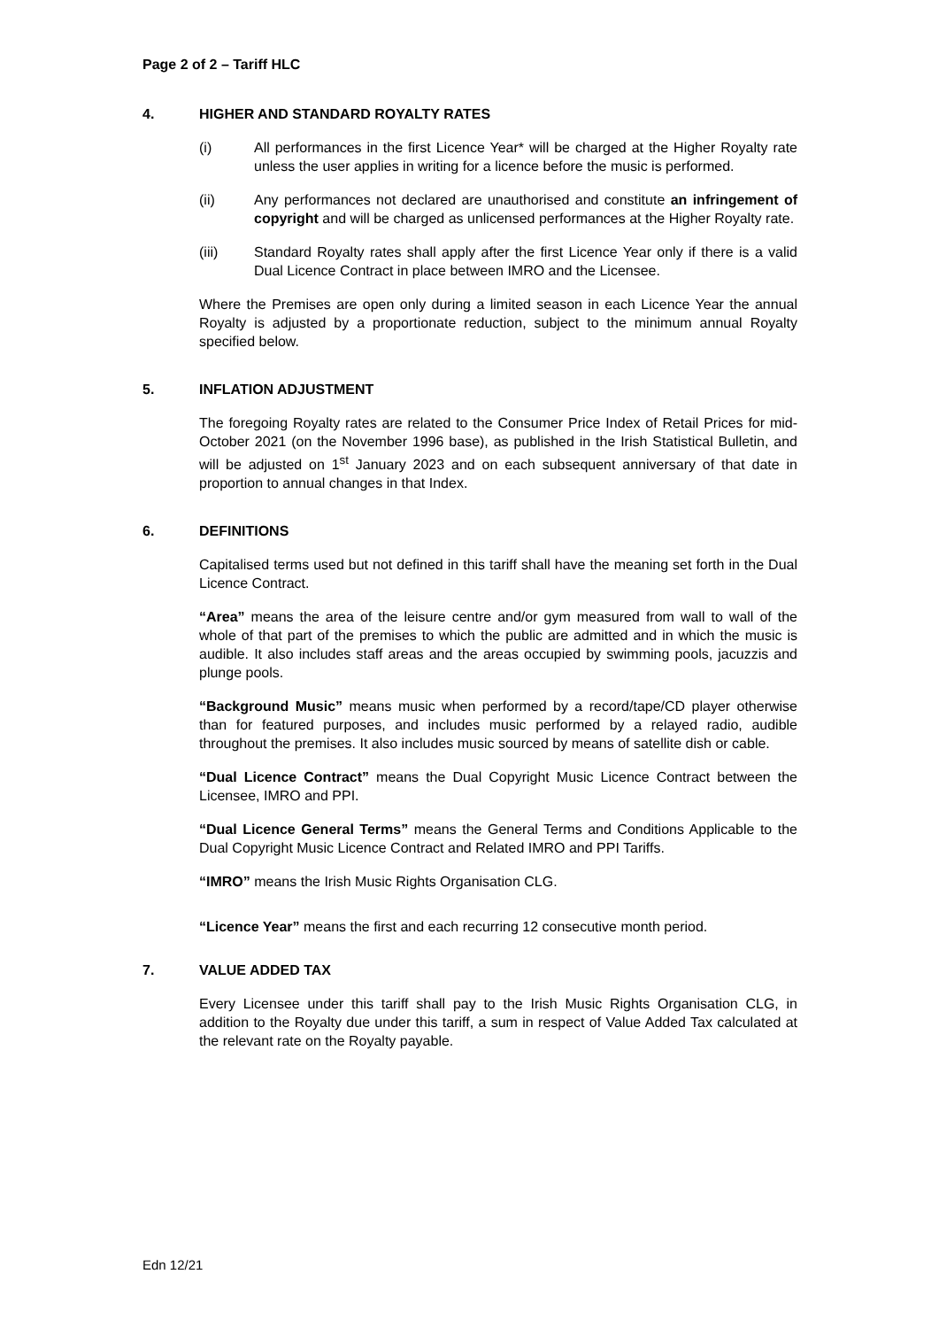Page 2 of 2 – Tariff HLC
4. HIGHER AND STANDARD ROYALTY RATES
(i) All performances in the first Licence Year* will be charged at the Higher Royalty rate unless the user applies in writing for a licence before the music is performed.
(ii) Any performances not declared are unauthorised and constitute an infringement of copyright and will be charged as unlicensed performances at the Higher Royalty rate.
(iii) Standard Royalty rates shall apply after the first Licence Year only if there is a valid Dual Licence Contract in place between IMRO and the Licensee.
Where the Premises are open only during a limited season in each Licence Year the annual Royalty is adjusted by a proportionate reduction, subject to the minimum annual Royalty specified below.
5. INFLATION ADJUSTMENT
The foregoing Royalty rates are related to the Consumer Price Index of Retail Prices for mid-October 2021 (on the November 1996 base), as published in the Irish Statistical Bulletin, and will be adjusted on 1<sup>st</sup> January 2023 and on each subsequent anniversary of that date in proportion to annual changes in that Index.
6. DEFINITIONS
Capitalised terms used but not defined in this tariff shall have the meaning set forth in the Dual Licence Contract.
“Area” means the area of the leisure centre and/or gym measured from wall to wall of the whole of that part of the premises to which the public are admitted and in which the music is audible. It also includes staff areas and the areas occupied by swimming pools, jacuzzis and plunge pools.
“Background Music” means music when performed by a record/tape/CD player otherwise than for featured purposes, and includes music performed by a relayed radio, audible throughout the premises. It also includes music sourced by means of satellite dish or cable.
“Dual Licence Contract” means the Dual Copyright Music Licence Contract between the Licensee, IMRO and PPI.
“Dual Licence General Terms” means the General Terms and Conditions Applicable to the Dual Copyright Music Licence Contract and Related IMRO and PPI Tariffs.
“IMRO” means the Irish Music Rights Organisation CLG.
“Licence Year” means the first and each recurring 12 consecutive month period.
7. VALUE ADDED TAX
Every Licensee under this tariff shall pay to the Irish Music Rights Organisation CLG, in addition to the Royalty due under this tariff, a sum in respect of Value Added Tax calculated at the relevant rate on the Royalty payable.
Edn 12/21